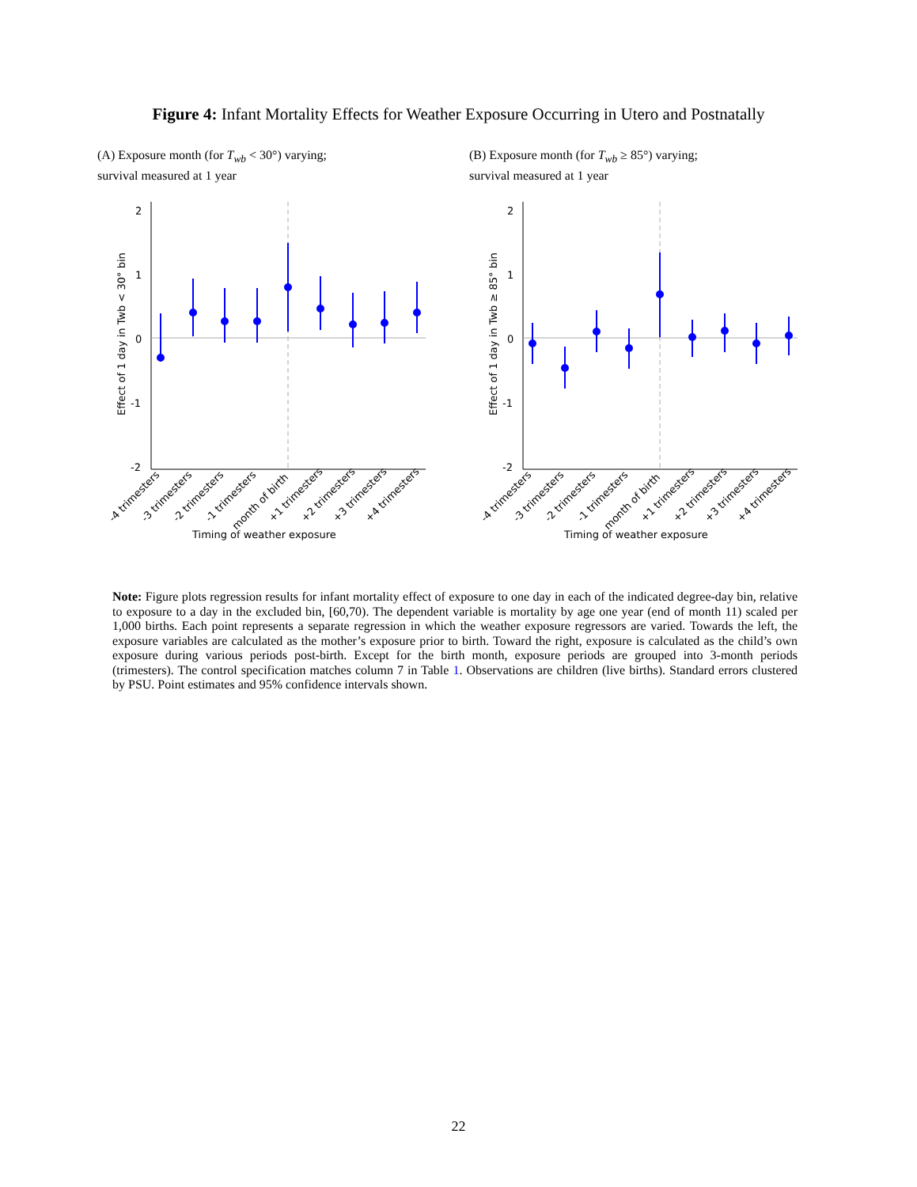Figure 4: Infant Mortality Effects for Weather Exposure Occurring in Utero and Postnatally
(A) Exposure month (for T<sub>wb</sub> < 30°) varying;
survival measured at 1 year
2
1
0
-1
-2
Effect of 1 day in Twb < 30° bin
Timing of weather exposure
-4 trimesters
-3 trimesters
-2 trimesters
-1 trimesters
month of birth
+1 trimesters
+2 trimesters
+3 trimesters
+4 trimesters
(B) Exposure month (for T<sub>wb</sub> ≥ 85°) varying;
survival measured at 1 year
2
1
0
-1
-2
Effect of 1 day in Twb ≥ 85° bin
Timing of weather exposure
-4 trimesters
-3 trimesters
-2 trimesters
-1 trimesters
month of birth
+1 trimesters
+2 trimesters
+3 trimesters
+4 trimesters
Note: Figure plots regression results for infant mortality effect of exposure to one day in each of the indicated degree-day bin, relative to exposure to a day in the excluded bin, [60,70). The dependent variable is mortality by age one year (end of month 11) scaled per 1,000 births. Each point represents a separate regression in which the weather exposure regressors are varied. Towards the left, the exposure variables are calculated as the mother’s exposure prior to birth. Toward the right, exposure is calculated as the child’s own exposure during various periods post-birth. Except for the birth month, exposure periods are grouped into 3-month periods (trimesters). The control specification matches column 7 in Table 1. Observations are children (live births). Standard errors clustered by PSU. Point estimates and 95% confidence intervals shown.
22